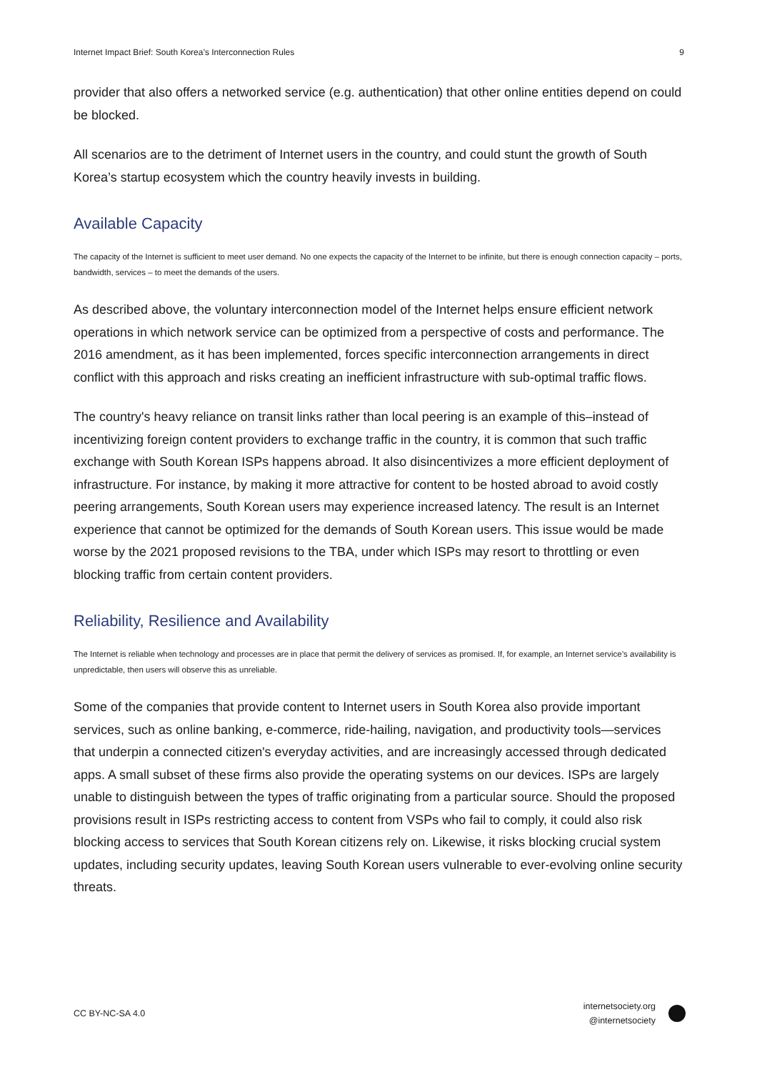Internet Impact Brief: South Korea’s Interconnection Rules 9
provider that also offers a networked service (e.g. authentication) that other online entities depend on could be blocked.
All scenarios are to the detriment of Internet users in the country, and could stunt the growth of South Korea’s startup ecosystem which the country heavily invests in building.
Available Capacity
The capacity of the Internet is sufficient to meet user demand. No one expects the capacity of the Internet to be infinite, but there is enough connection capacity – ports, bandwidth, services – to meet the demands of the users.
As described above, the voluntary interconnection model of the Internet helps ensure efficient network operations in which network service can be optimized from a perspective of costs and performance. The 2016 amendment, as it has been implemented, forces specific interconnection arrangements in direct conflict with this approach and risks creating an inefficient infrastructure with sub-optimal traffic flows.
The country's heavy reliance on transit links rather than local peering is an example of this–instead of incentivizing foreign content providers to exchange traffic in the country, it is common that such traffic exchange with South Korean ISPs happens abroad. It also disincentivizes a more efficient deployment of infrastructure. For instance, by making it more attractive for content to be hosted abroad to avoid costly peering arrangements, South Korean users may experience increased latency. The result is an Internet experience that cannot be optimized for the demands of South Korean users. This issue would be made worse by the 2021 proposed revisions to the TBA, under which ISPs may resort to throttling or even blocking traffic from certain content providers.
Reliability, Resilience and Availability
The Internet is reliable when technology and processes are in place that permit the delivery of services as promised. If, for example, an Internet service’s availability is unpredictable, then users will observe this as unreliable.
Some of the companies that provide content to Internet users in South Korea also provide important services, such as online banking, e-commerce, ride-hailing, navigation, and productivity tools—services that underpin a connected citizen's everyday activities, and are increasingly accessed through dedicated apps. A small subset of these firms also provide the operating systems on our devices. ISPs are largely unable to distinguish between the types of traffic originating from a particular source. Should the proposed provisions result in ISPs restricting access to content from VSPs who fail to comply, it could also risk blocking access to services that South Korean citizens rely on. Likewise, it risks blocking crucial system updates, including security updates, leaving South Korean users vulnerable to ever-evolving online security threats.
CC BY-NC-SA 4.0
internetsociety.org
@internetsociety